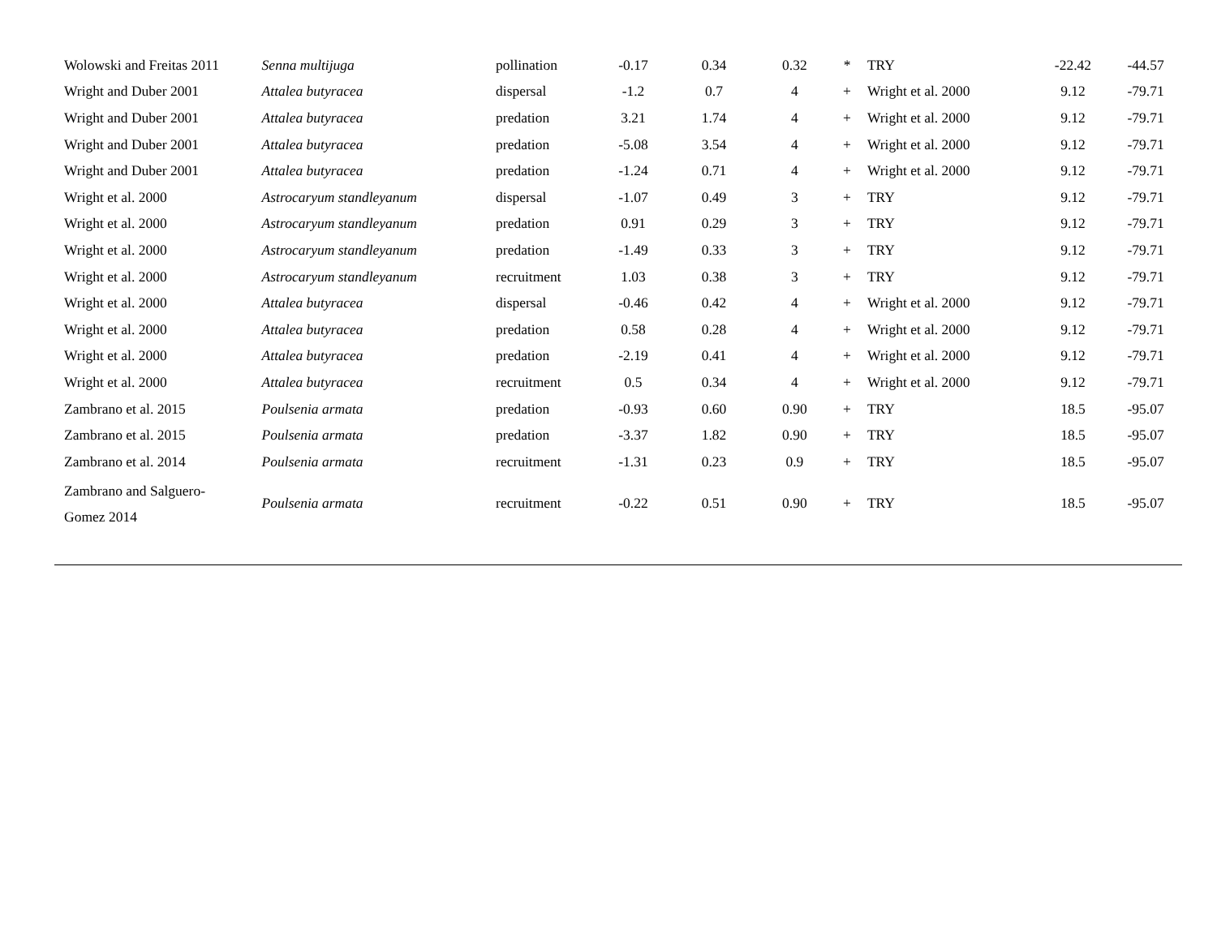| Wolowski and Freitas 2011 | Senna multijuga | pollination | -0.17 | 0.34 | 0.32 | * | TRY | -22.42 | -44.57 |
| Wright and Duber 2001 | Attalea butyracea | dispersal | -1.2 | 0.7 | 4 | + | Wright et al. 2000 | 9.12 | -79.71 |
| Wright and Duber 2001 | Attalea butyracea | predation | 3.21 | 1.74 | 4 | + | Wright et al. 2000 | 9.12 | -79.71 |
| Wright and Duber 2001 | Attalea butyracea | predation | -5.08 | 3.54 | 4 | + | Wright et al. 2000 | 9.12 | -79.71 |
| Wright and Duber 2001 | Attalea butyracea | predation | -1.24 | 0.71 | 4 | + | Wright et al. 2000 | 9.12 | -79.71 |
| Wright et al. 2000 | Astrocaryum standleyanum | dispersal | -1.07 | 0.49 | 3 | + | TRY | 9.12 | -79.71 |
| Wright et al. 2000 | Astrocaryum standleyanum | predation | 0.91 | 0.29 | 3 | + | TRY | 9.12 | -79.71 |
| Wright et al. 2000 | Astrocaryum standleyanum | predation | -1.49 | 0.33 | 3 | + | TRY | 9.12 | -79.71 |
| Wright et al. 2000 | Astrocaryum standleyanum | recruitment | 1.03 | 0.38 | 3 | + | TRY | 9.12 | -79.71 |
| Wright et al. 2000 | Attalea butyracea | dispersal | -0.46 | 0.42 | 4 | + | Wright et al. 2000 | 9.12 | -79.71 |
| Wright et al. 2000 | Attalea butyracea | predation | 0.58 | 0.28 | 4 | + | Wright et al. 2000 | 9.12 | -79.71 |
| Wright et al. 2000 | Attalea butyracea | predation | -2.19 | 0.41 | 4 | + | Wright et al. 2000 | 9.12 | -79.71 |
| Wright et al. 2000 | Attalea butyracea | recruitment | 0.5 | 0.34 | 4 | + | Wright et al. 2000 | 9.12 | -79.71 |
| Zambrano et al. 2015 | Poulsenia armata | predation | -0.93 | 0.60 | 0.90 | + | TRY | 18.5 | -95.07 |
| Zambrano et al. 2015 | Poulsenia armata | predation | -3.37 | 1.82 | 0.90 | + | TRY | 18.5 | -95.07 |
| Zambrano et al. 2014 | Poulsenia armata | recruitment | -1.31 | 0.23 | 0.9 | + | TRY | 18.5 | -95.07 |
| Zambrano and Salguero- Gomez 2014 | Poulsenia armata | recruitment | -0.22 | 0.51 | 0.90 | + | TRY | 18.5 | -95.07 |